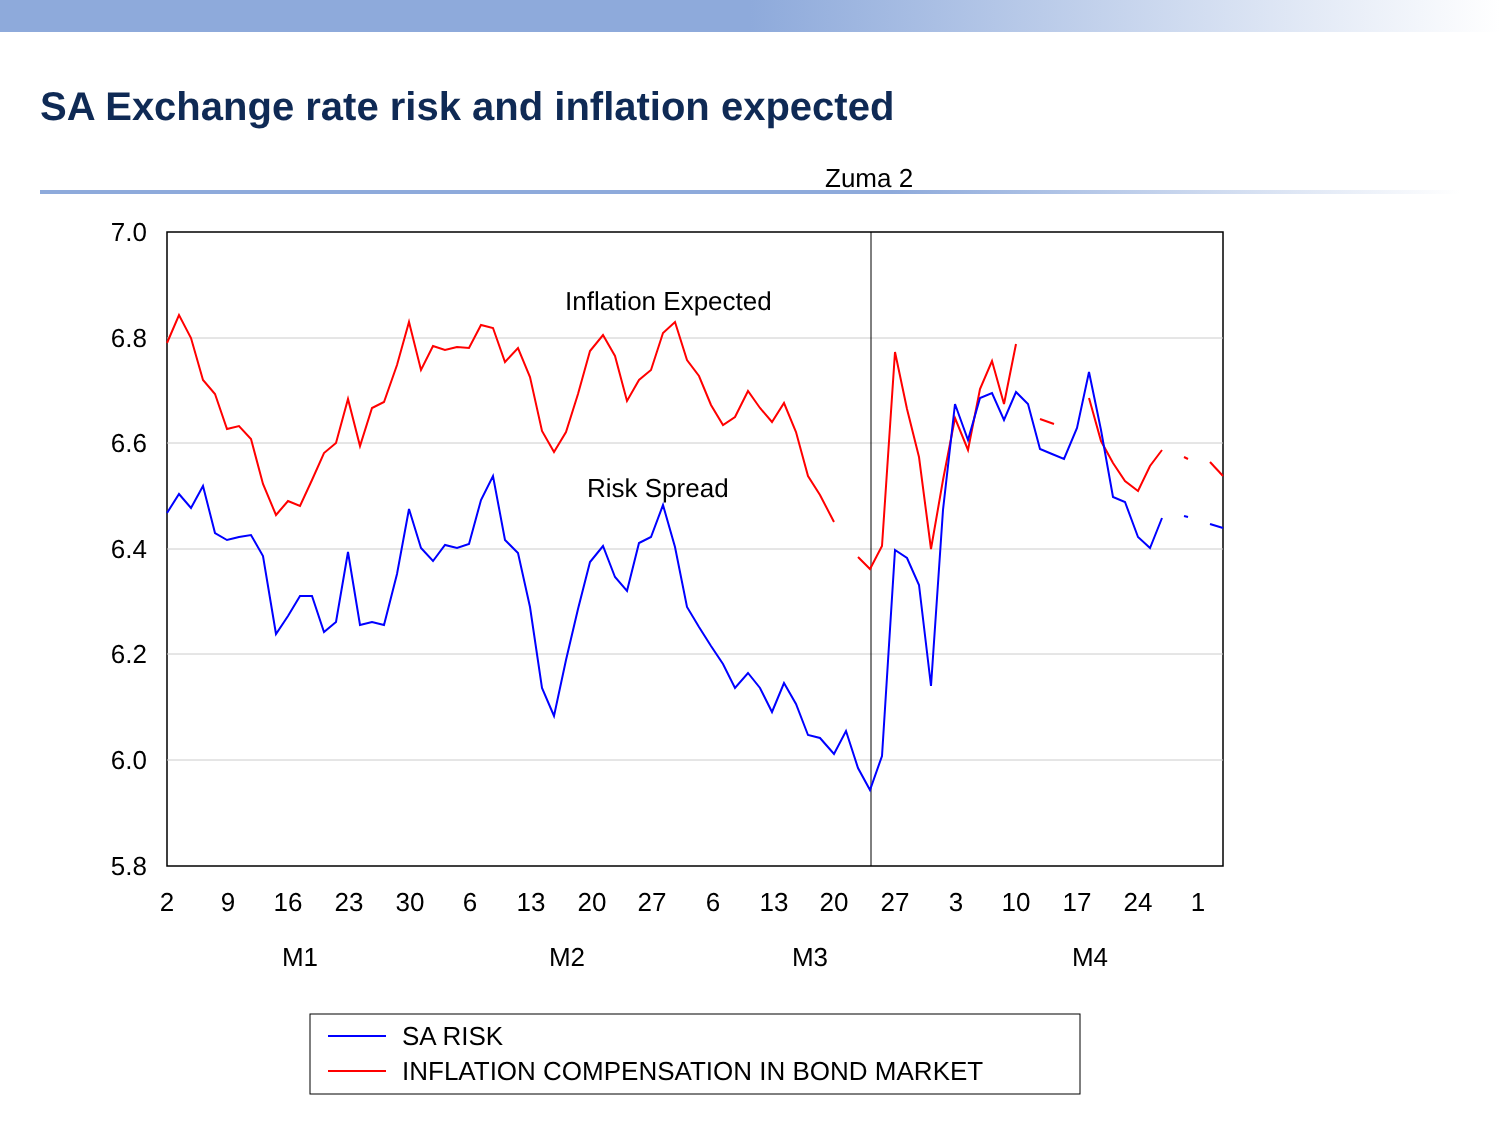SA Exchange rate risk and inflation expected
Zuma 2
7.0
6.8
6.6
6.4
6.2
6.0
5.8
2
9
16
23
30
6
13
20
27
6
13
20
27
3
10
17
24
1
M1
M2
M3
M4
Inflation Expected
Risk Spread
SA RISK
INFLATION COMPENSATION IN BOND MARKET